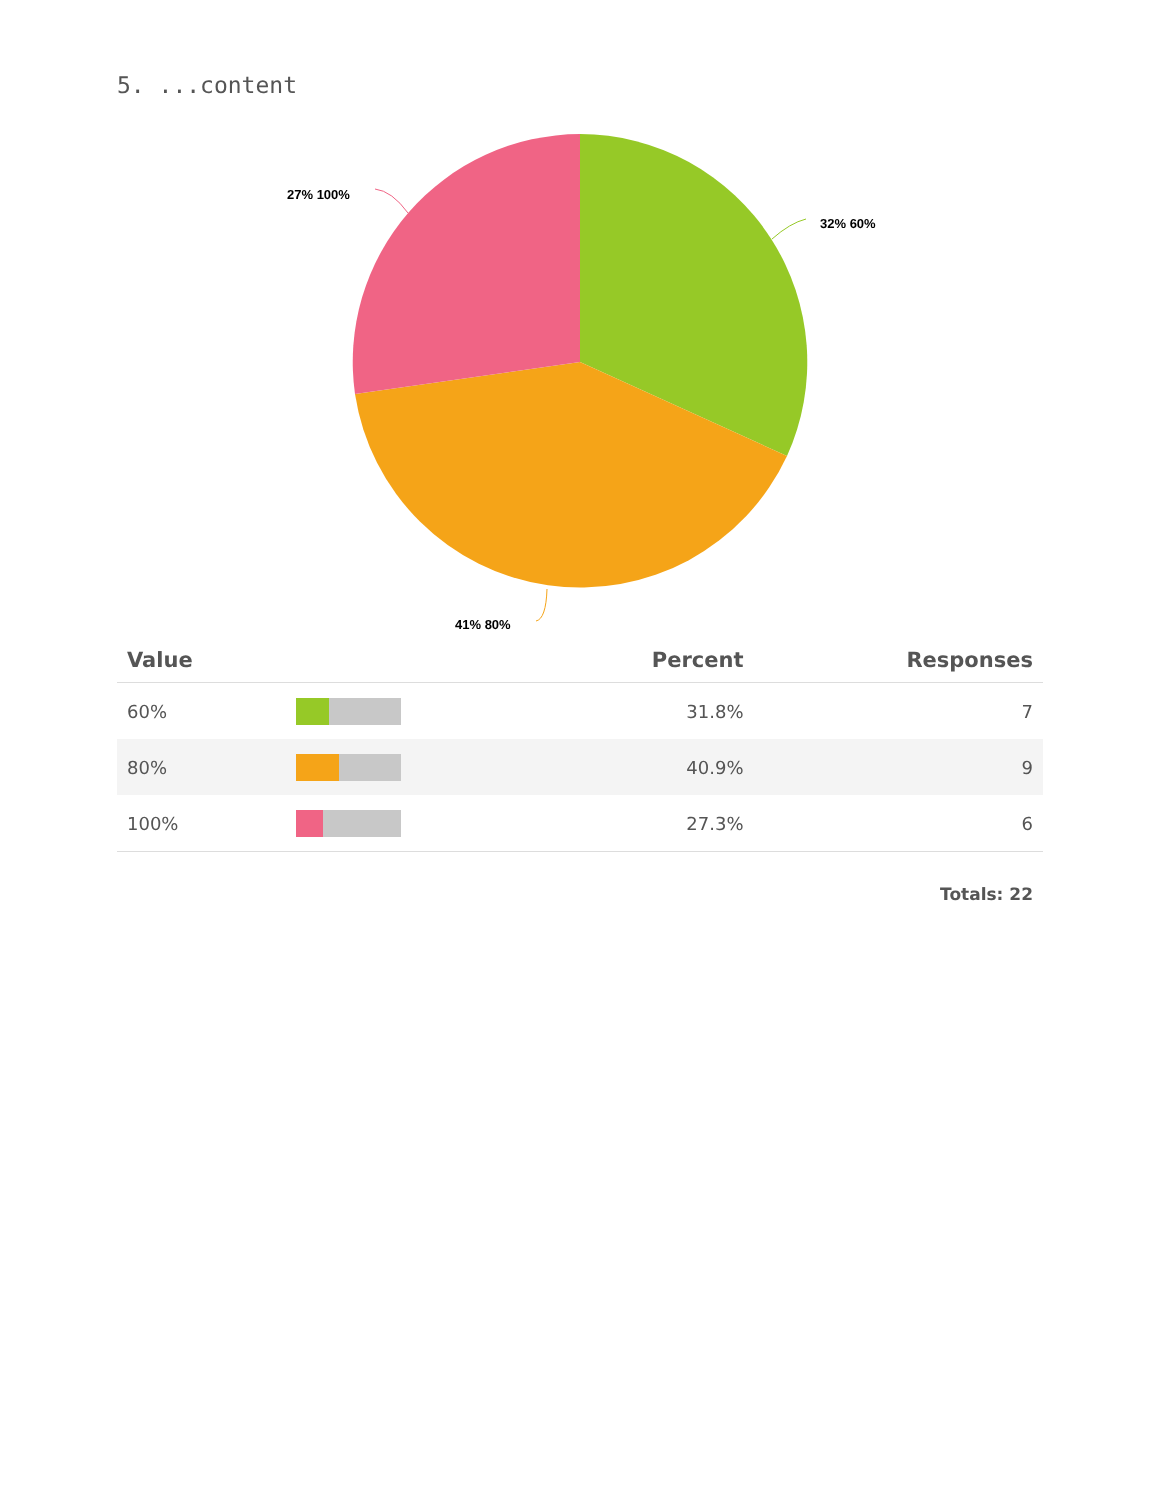5. ...content
32% 60%
27% 100%
41% 80%
| Value | | Percent | Responses |
| --- | --- | --- | --- |
| 60% | | 31.8% | 7 |
| 80% | | 40.9% | 9 |
| 100% | | 27.3% | 6 |
| Totals: 22 | | | |